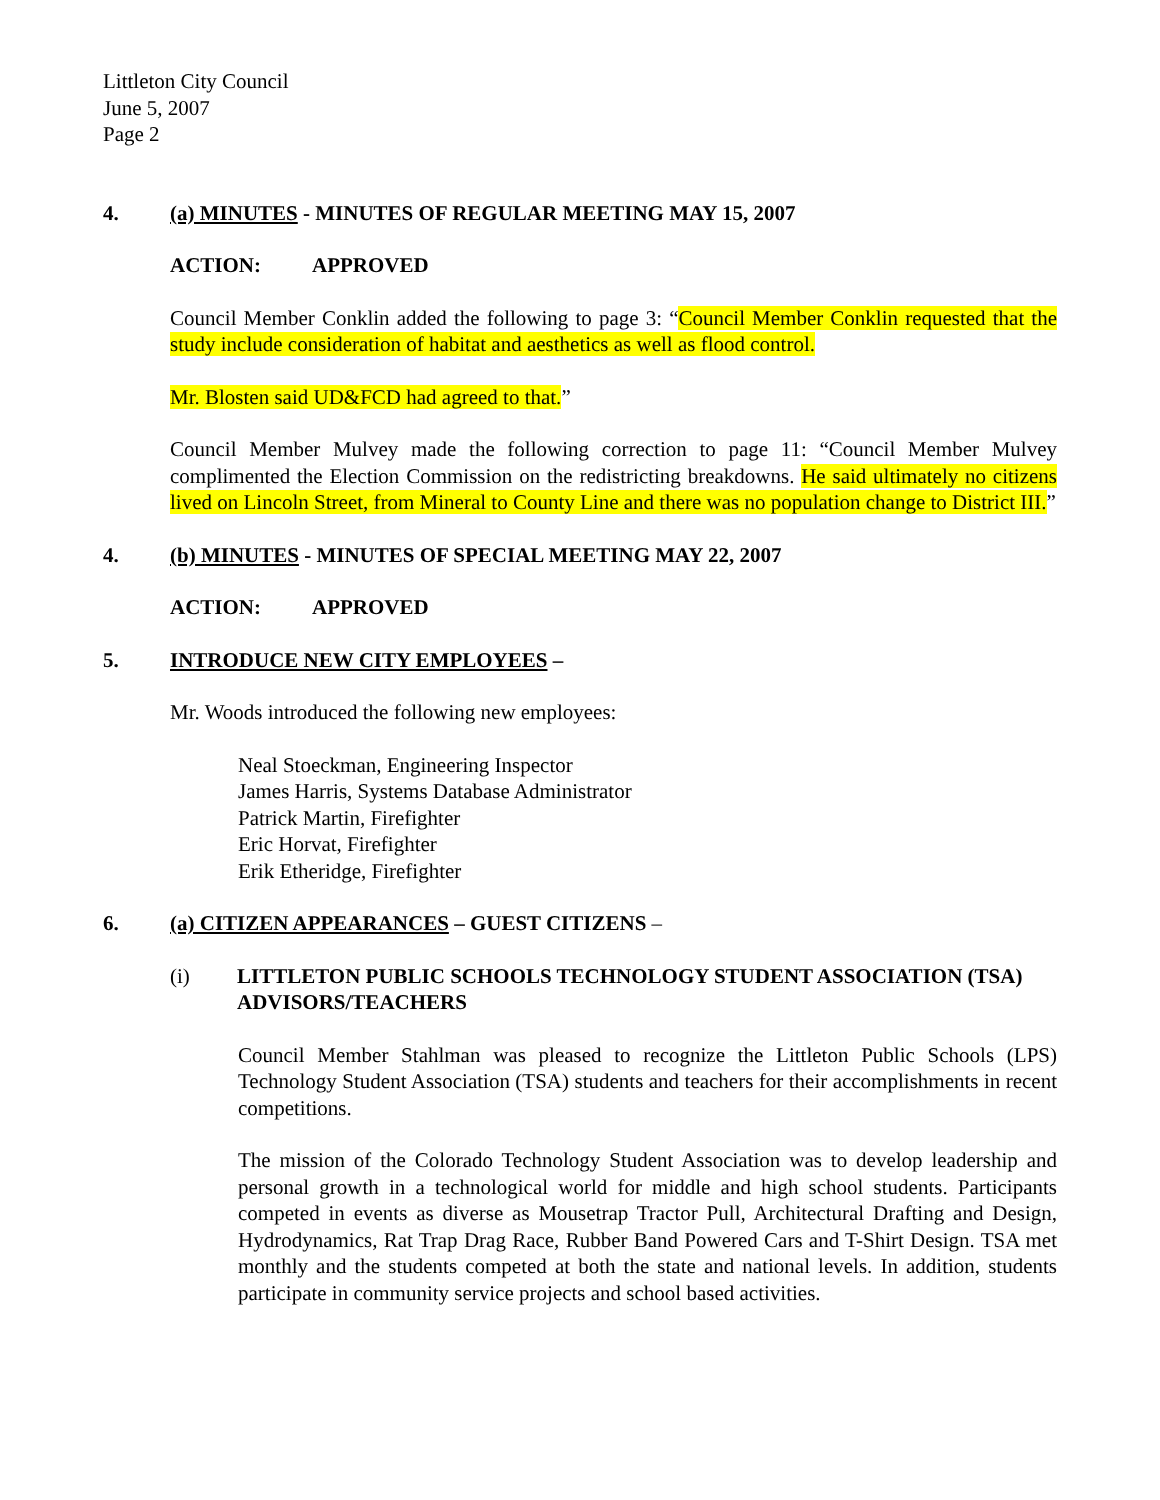Littleton City Council
June 5, 2007
Page 2
4. (a) MINUTES - MINUTES OF REGULAR MEETING MAY 15, 2007
ACTION: APPROVED
Council Member Conklin added the following to page 3: “Council Member Conklin requested that the study include consideration of habitat and aesthetics as well as flood control.
Mr. Blosten said UD&FCD had agreed to that.”
Council Member Mulvey made the following correction to page 11: “Council Member Mulvey complimented the Election Commission on the redistricting breakdowns. He said ultimately no citizens lived on Lincoln Street, from Mineral to County Line and there was no population change to District III.”
4. (b) MINUTES - MINUTES OF SPECIAL MEETING MAY 22, 2007
ACTION: APPROVED
5. INTRODUCE NEW CITY EMPLOYEES –
Mr. Woods introduced the following new employees:
Neal Stoeckman, Engineering Inspector
James Harris, Systems Database Administrator
Patrick Martin, Firefighter
Eric Horvat, Firefighter
Erik Etheridge, Firefighter
6. (a) CITIZEN APPEARANCES – GUEST CITIZENS –
(i) LITTLETON PUBLIC SCHOOLS TECHNOLOGY STUDENT ASSOCIATION (TSA) ADVISORS/TEACHERS
Council Member Stahlman was pleased to recognize the Littleton Public Schools (LPS) Technology Student Association (TSA) students and teachers for their accomplishments in recent competitions.
The mission of the Colorado Technology Student Association was to develop leadership and personal growth in a technological world for middle and high school students. Participants competed in events as diverse as Mousetrap Tractor Pull, Architectural Drafting and Design, Hydrodynamics, Rat Trap Drag Race, Rubber Band Powered Cars and T-Shirt Design. TSA met monthly and the students competed at both the state and national levels. In addition, students participate in community service projects and school based activities.